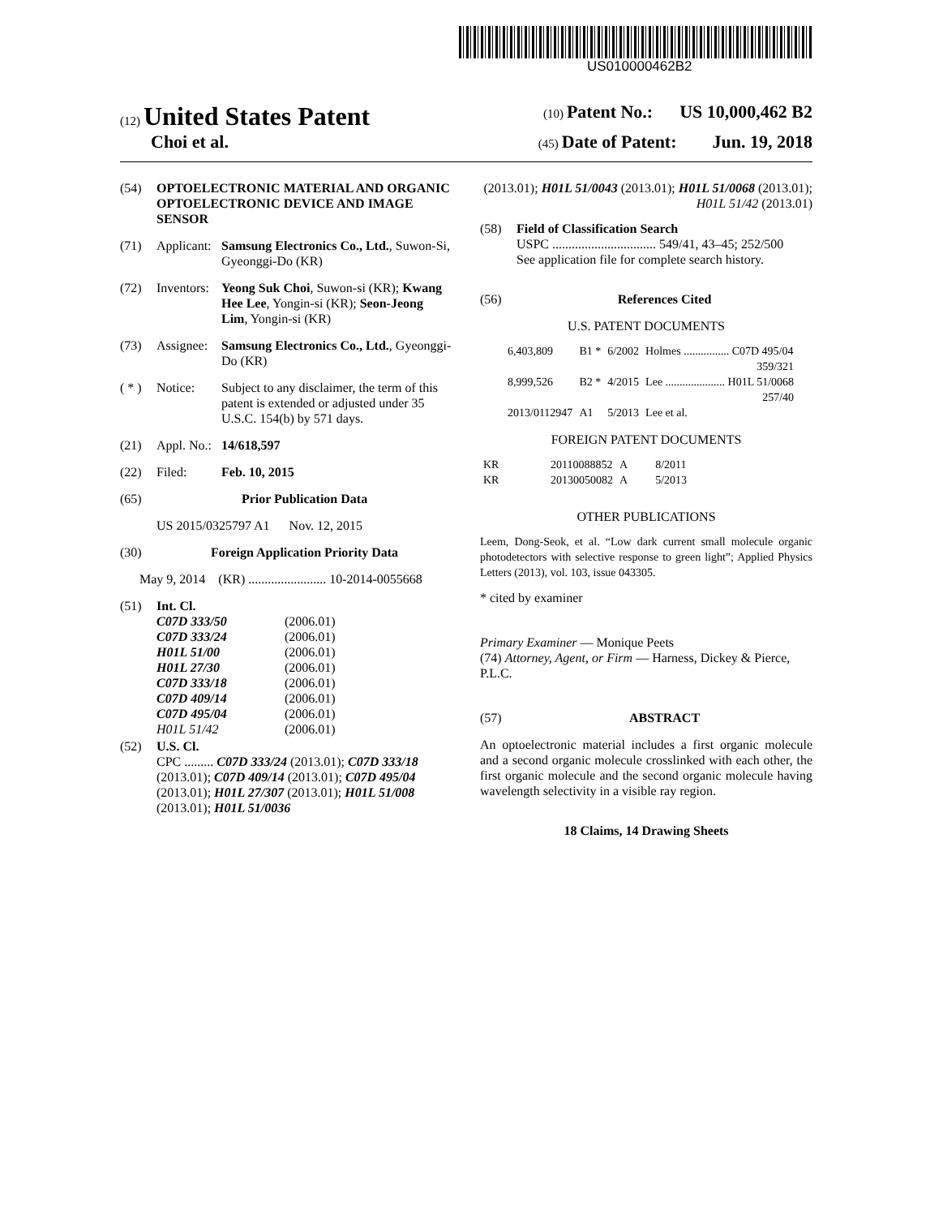US010000462B2
(12) United States Patent
(10) Patent No.: US 10,000,462 B2
Choi et al.
(45) Date of Patent: Jun. 19, 2018
(54) OPTOELECTRONIC MATERIAL AND ORGANIC OPTOELECTRONIC DEVICE AND IMAGE SENSOR
(71) Applicant:
Samsung Electronics Co., Ltd., Suwon-Si, Gyeonggi-Do (KR)
(72) Inventors:
Yeong Suk Choi, Suwon-si (KR); Kwang Hee Lee, Yongin-si (KR); Seon-Jeong Lim, Yongin-si (KR)
(73) Assignee:
Samsung Electronics Co., Ltd., Gyeonggi-Do (KR)
( * )
Notice: Subject to any disclaimer, the term of this patent is extended or adjusted under 35 U.S.C. 154(b) by 571 days.
(21) Appl. No.:
14/618,597
(22) Filed: Feb. 10, 2015
(65) Prior Publication Data
US 2015/0325797 A1 Nov. 12, 2015
(30) Foreign Application Priority Data
May 9, 2014 (KR) ........................ 10-2014-0055668
(51) Int. Cl.
| C07D 333/50 | (2006.01) |
| C07D 333/24 | (2006.01) |
| H01L 51/00 | (2006.01) |
| H01L 27/30 | (2006.01) |
| C07D 333/18 | (2006.01) |
| C07D 409/14 | (2006.01) |
| C07D 495/04 | (2006.01) |
| H01L 51/42 | (2006.01) |
(52) U.S. Cl.
CPC ......... C07D 333/24 (2013.01); C07D 333/18 (2013.01); C07D 409/14 (2013.01); C07D 495/04 (2013.01); H01L 27/307 (2013.01); H01L 51/008 (2013.01); H01L 51/0036
(2013.01); H01L 51/0043 (2013.01); H01L 51/0068 (2013.01); H01L 51/42 (2013.01)
(58) Field of Classification Search
USPC ................................ 549/41, 43–45; 252/500
See application file for complete search history.
(56) References Cited
U.S. PATENT DOCUMENTS
| 6,403,809 | B1 * | 6/2002 | Holmes ................ C07D 495/04 359/321 |
| 8,999,526 | B2 * | 4/2015 | Lee ..................... H01L 51/0068 257/40 |
| 2013/0112947 | A1 | 5/2013 | Lee et al. |
FOREIGN PATENT DOCUMENTS
| KR | 20110088852 | A | 8/2011 |
| KR | 20130050082 | A | 5/2013 |
OTHER PUBLICATIONS
Leem, Dong-Seok, et al. “Low dark current small molecule organic photodetectors with selective response to green light”; Applied Physics Letters (2013), vol. 103, issue 043305.
* cited by examiner
Primary Examiner — Monique Peets
(74) Attorney, Agent, or Firm — Harness, Dickey & Pierce, P.L.C.
(57) ABSTRACT
An optoelectronic material includes a first organic molecule and a second organic molecule crosslinked with each other, the first organic molecule and the second organic molecule having wavelength selectivity in a visible ray region.
18 Claims, 14 Drawing Sheets